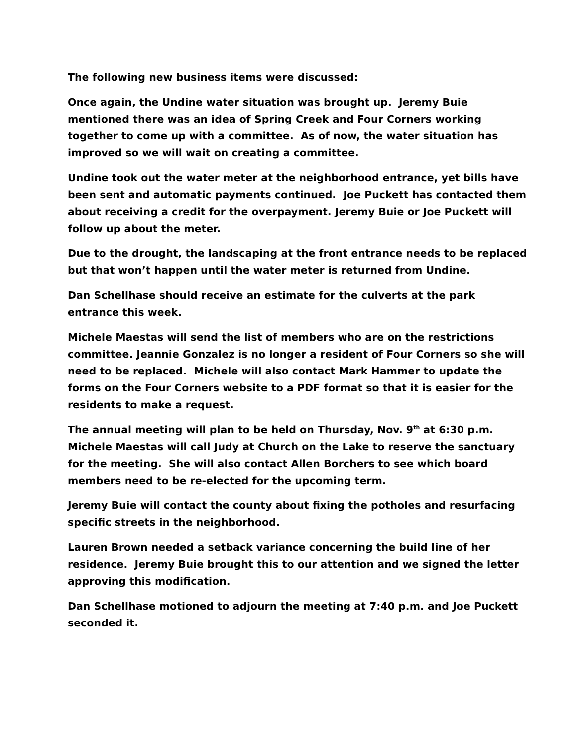The following new business items were discussed:
Once again, the Undine water situation was brought up. Jeremy Buie mentioned there was an idea of Spring Creek and Four Corners working together to come up with a committee. As of now, the water situation has improved so we will wait on creating a committee.
Undine took out the water meter at the neighborhood entrance, yet bills have been sent and automatic payments continued. Joe Puckett has contacted them about receiving a credit for the overpayment. Jeremy Buie or Joe Puckett will follow up about the meter.
Due to the drought, the landscaping at the front entrance needs to be replaced but that won’t happen until the water meter is returned from Undine.
Dan Schellhase should receive an estimate for the culverts at the park entrance this week.
Michele Maestas will send the list of members who are on the restrictions committee. Jeannie Gonzalez is no longer a resident of Four Corners so she will need to be replaced. Michele will also contact Mark Hammer to update the forms on the Four Corners website to a PDF format so that it is easier for the residents to make a request.
The annual meeting will plan to be held on Thursday, Nov. 9<sup>th</sup> at 6:30 p.m. Michele Maestas will call Judy at Church on the Lake to reserve the sanctuary for the meeting. She will also contact Allen Borchers to see which board members need to be re-elected for the upcoming term.
Jeremy Buie will contact the county about fixing the potholes and resurfacing specific streets in the neighborhood.
Lauren Brown needed a setback variance concerning the build line of her residence. Jeremy Buie brought this to our attention and we signed the letter approving this modification.
Dan Schellhase motioned to adjourn the meeting at 7:40 p.m. and Joe Puckett seconded it.